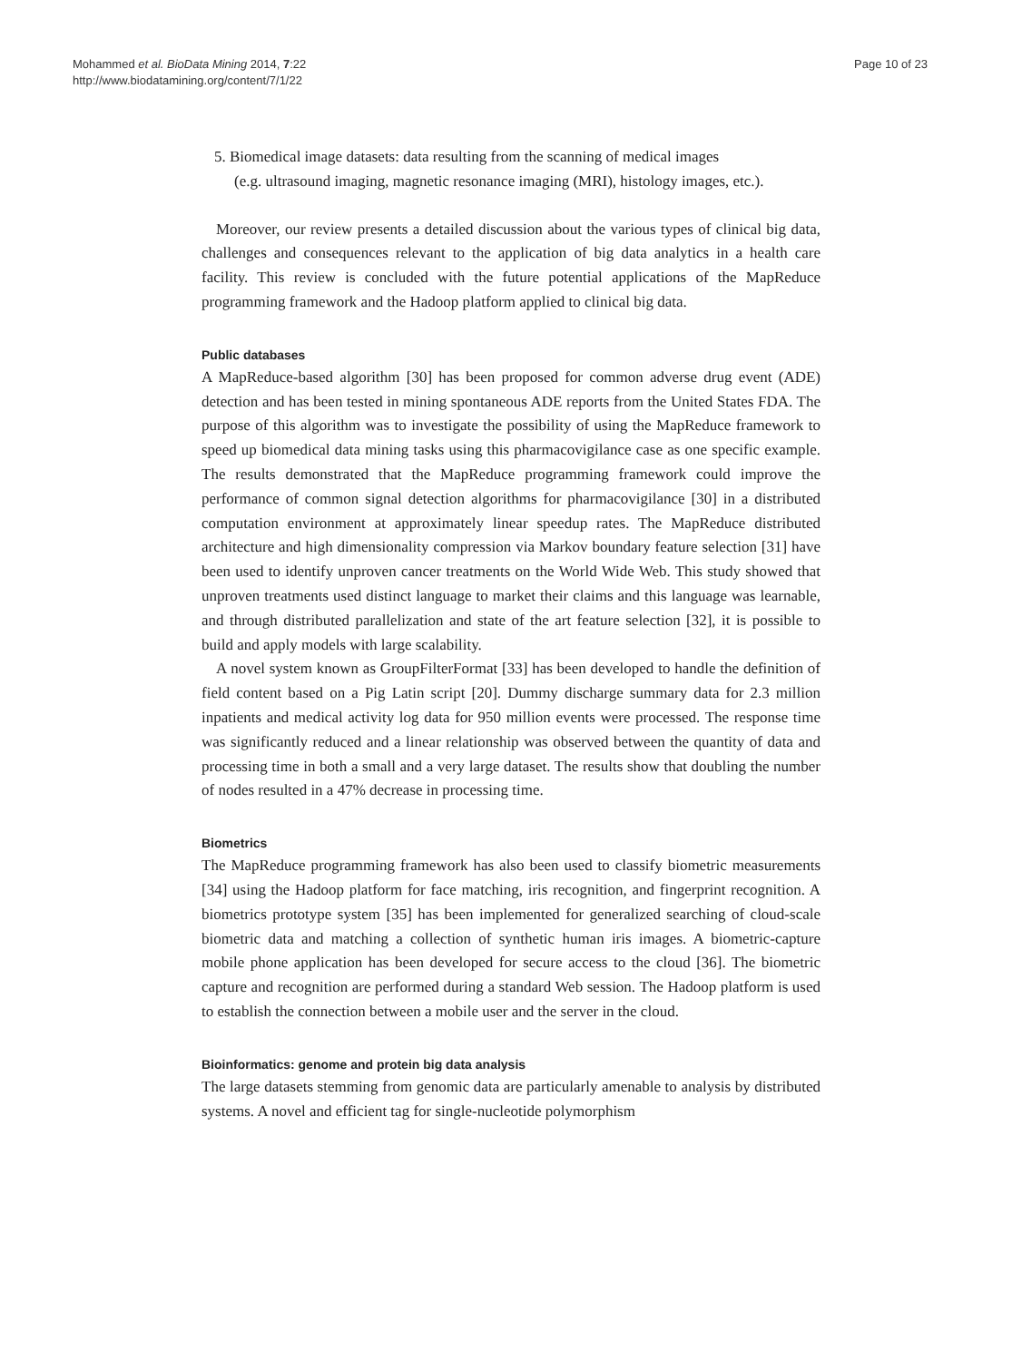Mohammed et al. BioData Mining 2014, 7:22
http://www.biodatamining.org/content/7/1/22
Page 10 of 23
5. Biomedical image datasets: data resulting from the scanning of medical images
(e.g. ultrasound imaging, magnetic resonance imaging (MRI), histology images, etc.).
Moreover, our review presents a detailed discussion about the various types of clinical big data, challenges and consequences relevant to the application of big data analytics in a health care facility. This review is concluded with the future potential applications of the MapReduce programming framework and the Hadoop platform applied to clinical big data.
Public databases
A MapReduce-based algorithm [30] has been proposed for common adverse drug event (ADE) detection and has been tested in mining spontaneous ADE reports from the United States FDA. The purpose of this algorithm was to investigate the possibility of using the MapReduce framework to speed up biomedical data mining tasks using this pharmacovigilance case as one specific example. The results demonstrated that the MapReduce programming framework could improve the performance of common signal detection algorithms for pharmacovigilance [30] in a distributed computation environment at approximately linear speedup rates. The MapReduce distributed architecture and high dimensionality compression via Markov boundary feature selection [31] have been used to identify unproven cancer treatments on the World Wide Web. This study showed that unproven treatments used distinct language to market their claims and this language was learnable, and through distributed parallelization and state of the art feature selection [32], it is possible to build and apply models with large scalability.
A novel system known as GroupFilterFormat [33] has been developed to handle the definition of field content based on a Pig Latin script [20]. Dummy discharge summary data for 2.3 million inpatients and medical activity log data for 950 million events were processed. The response time was significantly reduced and a linear relationship was observed between the quantity of data and processing time in both a small and a very large dataset. The results show that doubling the number of nodes resulted in a 47% decrease in processing time.
Biometrics
The MapReduce programming framework has also been used to classify biometric measurements [34] using the Hadoop platform for face matching, iris recognition, and fingerprint recognition. A biometrics prototype system [35] has been implemented for generalized searching of cloud-scale biometric data and matching a collection of synthetic human iris images. A biometric-capture mobile phone application has been developed for secure access to the cloud [36]. The biometric capture and recognition are performed during a standard Web session. The Hadoop platform is used to establish the connection between a mobile user and the server in the cloud.
Bioinformatics: genome and protein big data analysis
The large datasets stemming from genomic data are particularly amenable to analysis by distributed systems. A novel and efficient tag for single-nucleotide polymorphism